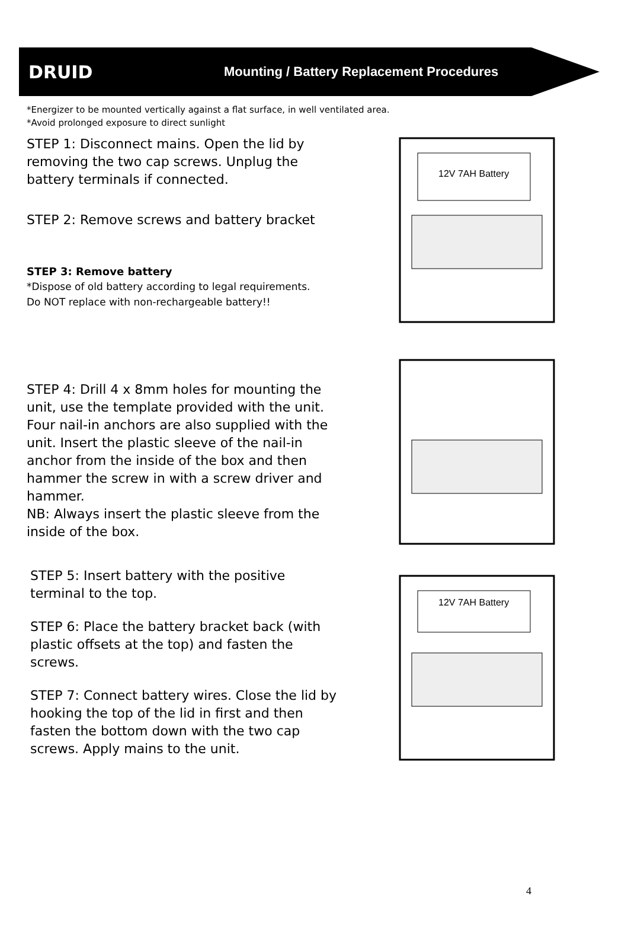DRUID Mounting / Battery Replacement Procedures
*Energizer to be mounted vertically against a flat surface, in well ventilated area.
*Avoid prolonged exposure to direct sunlight
STEP 1: Disconnect mains. Open the lid by removing the two cap screws. Unplug the battery terminals if connected.
STEP 2: Remove screws and battery bracket
STEP 3: Remove battery
*Dispose of old battery according to legal requirements.
Do NOT replace with non-rechargeable battery!!
12V 7AH Battery
STEP 4: Drill 4 x 8mm holes for mounting the unit, use the template provided with the unit. Four nail-in anchors are also supplied with the unit. Insert the plastic sleeve of the nail-in anchor from the inside of the box and then hammer the screw in with a screw driver and hammer.
NB: Always insert the plastic sleeve from the inside of the box.
STEP 5: Insert battery with the positive terminal to the top.
STEP 6: Place the battery bracket back (with plastic offsets at the top) and fasten the screws.
STEP 7: Connect battery wires. Close the lid by hooking the top of the lid in first and then fasten the bottom down with the two cap screws. Apply mains to the unit.
12V 7AH Battery
4